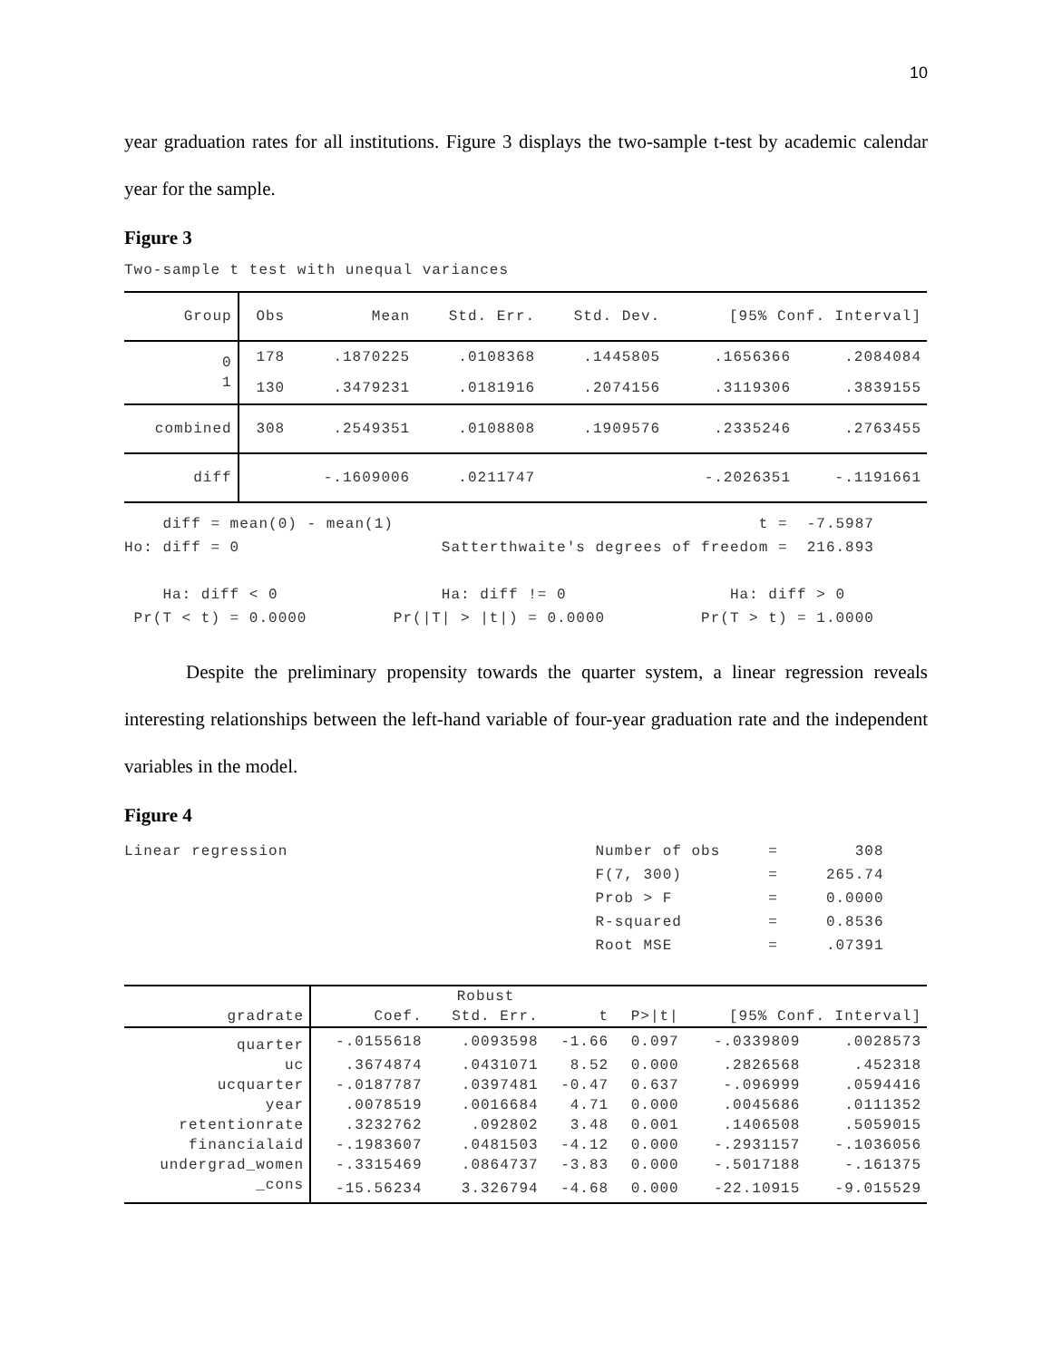10
year graduation rates for all institutions. Figure 3 displays the two-sample t-test by academic calendar year for the sample.
Figure 3
Two-sample t test with unequal variances
| Group | Obs | Mean | Std. Err. | Std. Dev. | [95% Conf. Interval] | |
| --- | --- | --- | --- | --- | --- | --- |
| 0 | 178 | .1870225 | .0108368 | .1445805 | .1656366 | .2084084 |
| 1 | 130 | .3479231 | .0181916 | .2074156 | .3119306 | .3839155 |
| combined | 308 | .2549351 | .0108808 | .1909576 | .2335246 | .2763455 |
| diff | | -.1609006 | .0211747 | | -.2026351 | -.1191661 |
    diff = mean(0) - mean(1)                                      t =  -7.5987
Ho: diff = 0                     Satterthwaite's degrees of freedom =  216.893

    Ha: diff < 0                 Ha: diff != 0                 Ha: diff > 0
 Pr(T < t) = 0.0000         Pr(|T| > |t|) = 0.0000          Pr(T > t) = 1.0000
Despite the preliminary propensity towards the quarter system, a linear regression reveals interesting relationships between the left-hand variable of four-year graduation rate and the independent variables in the model.
Figure 4
Linear regression                                Number of obs     =        308
                                                 F(7, 300)         =     265.74
                                                 Prob > F          =     0.0000
                                                 R-squared         =     0.8536
                                                 Root MSE          =     .07391
| | | Robust | | | | |
| --- | --- | --- | --- | --- | --- | --- |
| gradrate | Coef. | Std. Err. | t | P>/t/ | [95% Conf. Interval] | |
| quarter | -.0155618 | .0093598 | -1.66 | 0.097 | -.0339809 | .0028573 |
| uc | .3674874 | .0431071 | 8.52 | 0.000 | .2826568 | .452318 |
| ucquarter | -.0187787 | .0397481 | -0.47 | 0.637 | -.096999 | .0594416 |
| year | .0078519 | .0016684 | 4.71 | 0.000 | .0045686 | .0111352 |
| retentionrate | .3232762 | .092802 | 3.48 | 0.001 | .1406508 | .5059015 |
| financialaid | -.1983607 | .0481503 | -4.12 | 0.000 | -.2931157 | -.1036056 |
| undergrad_women | -.3315469 | .0864737 | -3.83 | 0.000 | -.5017188 | -.161375 |
| _cons | -15.56234 | 3.326794 | -4.68 | 0.000 | -22.10915 | -9.015529 |